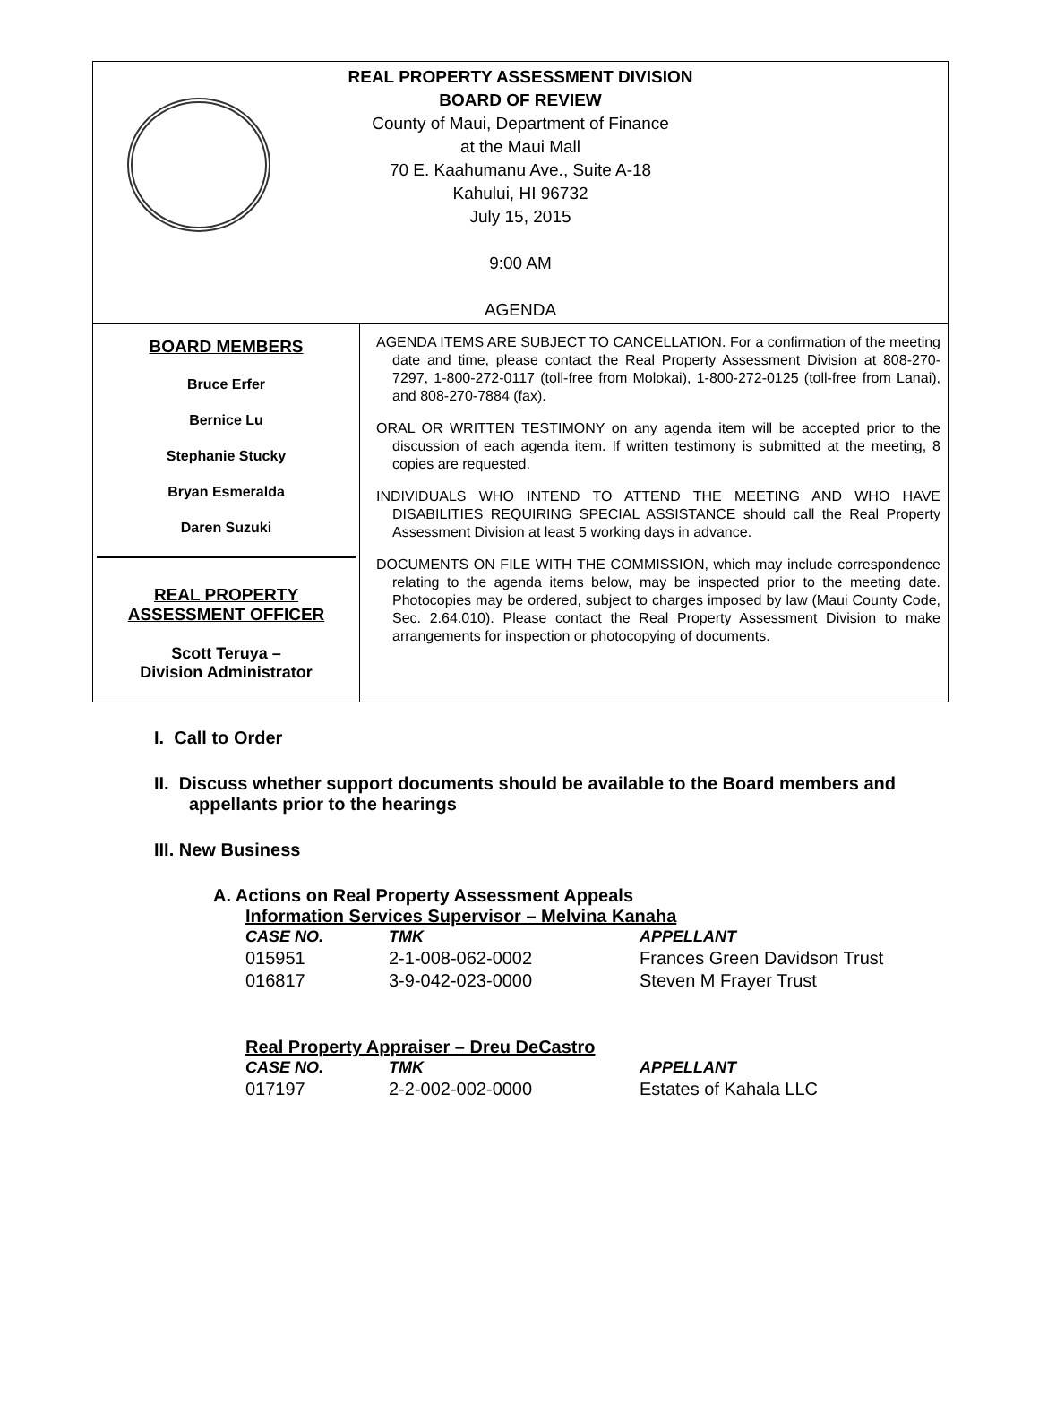REAL PROPERTY ASSESSMENT DIVISION
BOARD OF REVIEW
County of Maui, Department of Finance
at the Maui Mall
70 E. Kaahumanu Ave., Suite A-18
Kahului, HI 96732
July 15, 2015
9:00 AM
AGENDA
BOARD MEMBERS
Bruce Erfer
Bernice Lu
Stephanie Stucky
Bryan Esmeralda
Daren Suzuki
REAL PROPERTY
ASSESSMENT OFFICER
Scott Teruya –
Division Administrator
AGENDA ITEMS ARE SUBJECT TO CANCELLATION. For a confirmation of the meeting date and time, please contact the Real Property Assessment Division at 808-270-7297, 1-800-272-0117 (toll-free from Molokai), 1-800-272-0125 (toll-free from Lanai), and 808-270-7884 (fax).
ORAL OR WRITTEN TESTIMONY on any agenda item will be accepted prior to the discussion of each agenda item. If written testimony is submitted at the meeting, 8 copies are requested.
INDIVIDUALS WHO INTEND TO ATTEND THE MEETING AND WHO HAVE DISABILITIES REQUIRING SPECIAL ASSISTANCE should call the Real Property Assessment Division at least 5 working days in advance.
DOCUMENTS ON FILE WITH THE COMMISSION, which may include correspondence relating to the agenda items below, may be inspected prior to the meeting date. Photocopies may be ordered, subject to charges imposed by law (Maui County Code, Sec. 2.64.010). Please contact the Real Property Assessment Division to make arrangements for inspection or photocopying of documents.
I. Call to Order
II. Discuss whether support documents should be available to the Board members and
appellants prior to the hearings
III. New Business
A. Actions on Real Property Assessment Appeals
Information Services Supervisor – Melvina Kanaha
| CASE NO. | TMK | APPELLANT |
| --- | --- | --- |
| 015951 | 2-1-008-062-0002 | Frances Green Davidson Trust |
| 016817 | 3-9-042-023-0000 | Steven M Frayer Trust |
Real Property Appraiser – Dreu DeCastro
| CASE NO. | TMK | APPELLANT |
| --- | --- | --- |
| 017197 | 2-2-002-002-0000 | Estates of Kahala LLC |